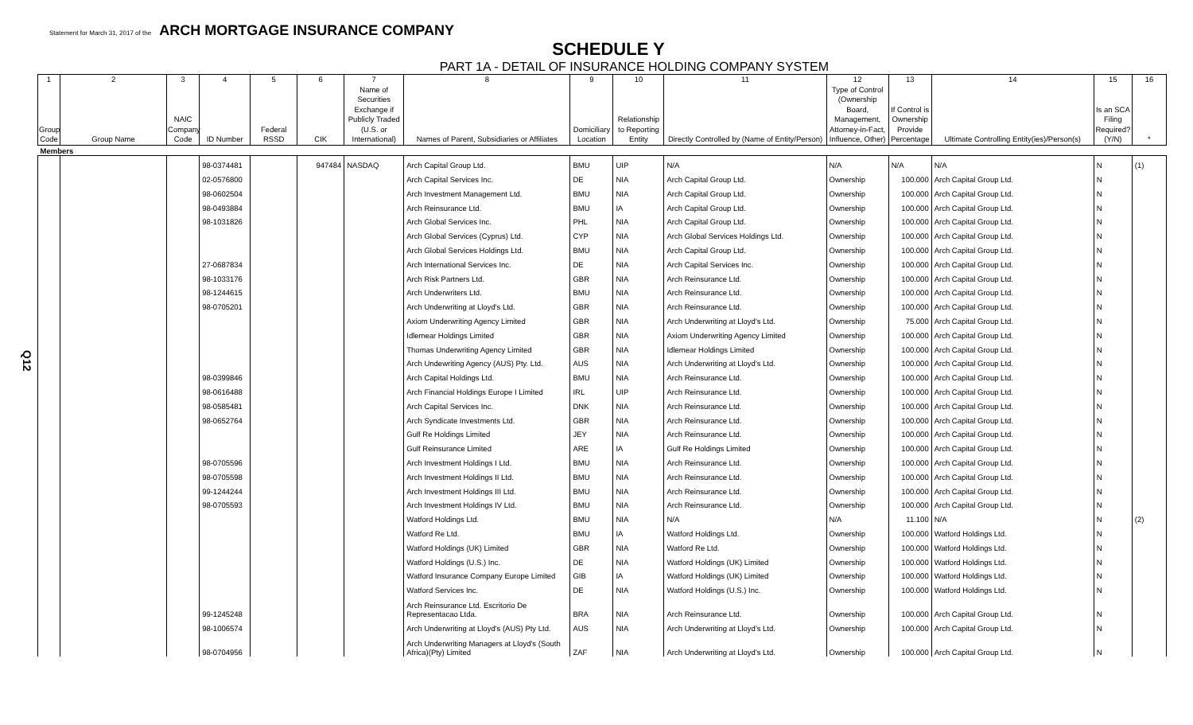Statement for March 31, 2017 of the ARCH MORTGAGE INSURANCE COMPANY
SCHEDULE Y
PART 1A - DETAIL OF INSURANCE HOLDING COMPANY SYSTEM
Q12
| 1 | 2 | 3 | 4 | 5 | 6 | 7 | 8 | 9 | 10 | 11 | 12 | 13 | 14 | 15 | 16 |
| --- | --- | --- | --- | --- | --- | --- | --- | --- | --- | --- | --- | --- | --- | --- | --- |
| Group Code | Group Name | NAIC Company Code | ID Number | Federal RSSD | CIK | Name of Securities Exchange if Publicly Traded (U.S. or International) | Names of Parent, Subsidiaries or Affiliates | Domiciliary Location | Relationship to Reporting Entity | Directly Controlled by (Name of Entity/Person) | Type of Control (Ownership Board, Management, Attorney-in-Fact, Influence, Other) | If Control is Ownership Provide Percentage | Ultimate Controlling Entity(ies)/Person(s) | Is an SCA Filing Required? (Y/N) | * |
| Members | | | | | | | | | | | | | | | |
| | | | 98-0374481 | | 947484 | NASDAQ | Arch Capital Group Ltd. | BMU | UIP | N/A | N/A | N/A | N/A | N | (1) |
| | | | 02-0576800 | | | | Arch Capital Services Inc. | DE | NIA | Arch Capital Group Ltd. | Ownership | 100.000 | Arch Capital Group Ltd. | N | |
| | | | 98-0602504 | | | | Arch Investment Management Ltd. | BMU | NIA | Arch Capital Group Ltd. | Ownership | 100.000 | Arch Capital Group Ltd. | N | |
| | | | 98-0493884 | | | | Arch Reinsurance Ltd. | BMU | IA | Arch Capital Group Ltd. | Ownership | 100.000 | Arch Capital Group Ltd. | N | |
| | | | 98-1031826 | | | | Arch Global Services Inc. | PHL | NIA | Arch Capital Group Ltd. | Ownership | 100.000 | Arch Capital Group Ltd. | N | |
| | | | | | | | Arch Global Services (Cyprus) Ltd. | CYP | NIA | Arch Global Services Holdings Ltd. | Ownership | 100.000 | Arch Capital Group Ltd. | N | |
| | | | | | | | Arch Global Services Holdings Ltd. | BMU | NIA | Arch Capital Group Ltd. | Ownership | 100.000 | Arch Capital Group Ltd. | N | |
| | | | 27-0687834 | | | | Arch International Services Inc. | DE | NIA | Arch Capital Services Inc. | Ownership | 100.000 | Arch Capital Group Ltd. | N | |
| | | | 98-1033176 | | | | Arch Risk Partners Ltd. | GBR | NIA | Arch Reinsurance Ltd. | Ownership | 100.000 | Arch Capital Group Ltd. | N | |
| | | | 98-1244615 | | | | Arch Underwriters Ltd. | BMU | NIA | Arch Reinsurance Ltd. | Ownership | 100.000 | Arch Capital Group Ltd. | N | |
| | | | 98-0705201 | | | | Arch Underwriting at Lloyd's Ltd. | GBR | NIA | Arch Reinsurance Ltd. | Ownership | 100.000 | Arch Capital Group Ltd. | N | |
| | | | | | | | Axiom Underwriting Agency Limited | GBR | NIA | Arch Underwriting at Lloyd's Ltd. | Ownership | 75.000 | Arch Capital Group Ltd. | N | |
| | | | | | | | Idlemear Holdings Limited | GBR | NIA | Axiom Underwriting Agency Limited | Ownership | 100.000 | Arch Capital Group Ltd. | N | |
| | | | | | | | Thomas Underwriting Agency Limited | GBR | NIA | Idlemear Holdings Limited | Ownership | 100.000 | Arch Capital Group Ltd. | N | |
| | | | | | | | Arch Undewriting Agency (AUS) Pty. Ltd. | AUS | NIA | Arch Underwriting at Lloyd's Ltd. | Ownership | 100.000 | Arch Capital Group Ltd. | N | |
| | | | 98-0399846 | | | | Arch Capital Holdings Ltd. | BMU | NIA | Arch Reinsurance Ltd. | Ownership | 100.000 | Arch Capital Group Ltd. | N | |
| | | | 98-0616488 | | | | Arch Financial Holdings Europe I Limited | IRL | UIP | Arch Reinsurance Ltd. | Ownership | 100.000 | Arch Capital Group Ltd. | N | |
| | | | 98-0585481 | | | | Arch Capital Services Inc. | DNK | NIA | Arch Reinsurance Ltd. | Ownership | 100.000 | Arch Capital Group Ltd. | N | |
| | | | 98-0652764 | | | | Arch Syndicate Investments Ltd. | GBR | NIA | Arch Reinsurance Ltd. | Ownership | 100.000 | Arch Capital Group Ltd. | N | |
| | | | | | | | Gulf Re Holdings Limited | JEY | NIA | Arch Reinsurance Ltd. | Ownership | 100.000 | Arch Capital Group Ltd. | N | |
| | | | | | | | Gulf Reinsurance Limited | ARE | IA | Gulf Re Holdings Limited | Ownership | 100.000 | Arch Capital Group Ltd. | N | |
| | | | 98-0705596 | | | | Arch Investment Holdings I Ltd. | BMU | NIA | Arch Reinsurance Ltd. | Ownership | 100.000 | Arch Capital Group Ltd. | N | |
| | | | 98-0705598 | | | | Arch Investment Holdings II Ltd. | BMU | NIA | Arch Reinsurance Ltd. | Ownership | 100.000 | Arch Capital Group Ltd. | N | |
| | | | 99-1244244 | | | | Arch Investment Holdings III Ltd. | BMU | NIA | Arch Reinsurance Ltd. | Ownership | 100.000 | Arch Capital Group Ltd. | N | |
| | | | 98-0705593 | | | | Arch Investment Holdings IV Ltd. | BMU | NIA | Arch Reinsurance Ltd. | Ownership | 100.000 | Arch Capital Group Ltd. | N | |
| | | | | | | | Watford Holdings Ltd. | BMU | NIA | N/A | N/A | 11.100 | N/A | N | (2) |
| | | | | | | | Watford Re Ltd. | BMU | IA | Watford Holdings Ltd. | Ownership | 100.000 | Watford Holdings Ltd. | N | |
| | | | | | | | Watford Holdings (UK) Limited | GBR | NIA | Watford Re Ltd. | Ownership | 100.000 | Watford Holdings Ltd. | N | |
| | | | | | | | Watford Holdings (U.S.) Inc. | DE | NIA | Watford Holdings (UK) Limited | Ownership | 100.000 | Watford Holdings Ltd. | N | |
| | | | | | | | Watford Insurance Company Europe Limited | GIB | IA | Watford Holdings (UK) Limited | Ownership | 100.000 | Watford Holdings Ltd. | N | |
| | | | | | | | Watford Services Inc. | DE | NIA | Watford Holdings (U.S.) Inc. | Ownership | 100.000 | Watford Holdings Ltd. | N | |
| | | | 99-1245248 | | | | Arch Reinsurance Ltd. Escritorio De Representacao Ltda. | BRA | NIA | Arch Reinsurance Ltd. | Ownership | 100.000 | Arch Capital Group Ltd. | N | |
| | | | 98-1006574 | | | | Arch Underwriting at Lloyd's (AUS) Pty Ltd. | AUS | NIA | Arch Underwriting at Lloyd's Ltd. | Ownership | 100.000 | Arch Capital Group Ltd. | N | |
| | | | 98-0704956 | | | | Arch Underwriting Managers at Lloyd's (South Africa)(Pty) Limited | ZAF | NIA | Arch Underwriting at Lloyd's Ltd. | Ownership | 100.000 | Arch Capital Group Ltd. | N | |